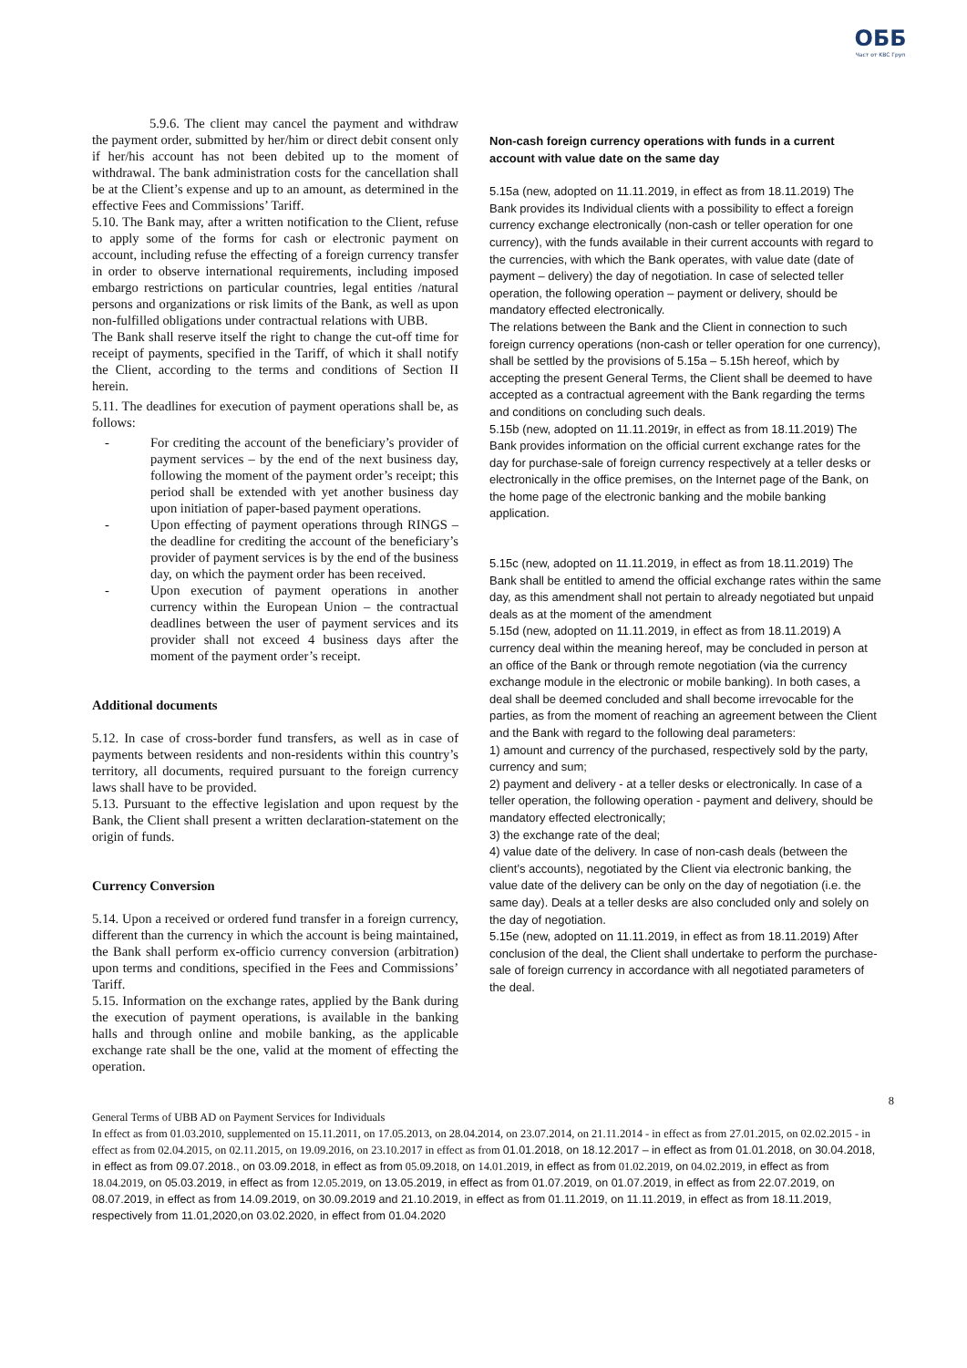ОББ
Част от KBC Груп
5.9.6. The client may cancel the payment and withdraw the payment order, submitted by her/him or direct debit consent only if her/his account has not been debited up to the moment of withdrawal. The bank administration costs for the cancellation shall be at the Client’s expense and up to an amount, as determined in the effective Fees and Commissions’ Tariff.
5.10. The Bank may, after a written notification to the Client, refuse to apply some of the forms for cash or electronic payment on account, including refuse the effecting of a foreign currency transfer in order to observe international requirements, including imposed embargo restrictions on particular countries, legal entities /natural persons and organizations or risk limits of the Bank, as well as upon non-fulfilled obligations under contractual relations with UBB.
The Bank shall reserve itself the right to change the cut-off time for receipt of payments, specified in the Tariff, of which it shall notify the Client, according to the terms and conditions of Section II herein.
5.11. The deadlines for execution of payment operations shall be, as follows:
- For crediting the account of the beneficiary’s provider of payment services – by the end of the next business day, following the moment of the payment order’s receipt; this period shall be extended with yet another business day upon initiation of paper-based payment operations.
- Upon effecting of payment operations through RINGS – the deadline for crediting the account of the beneficiary’s provider of payment services is by the end of the business day, on which the payment order has been received.
- Upon execution of payment operations in another currency within the European Union – the contractual deadlines between the user of payment services and its provider shall not exceed 4 business days after the moment of the payment order’s receipt.
Additional documents
5.12. In case of cross-border fund transfers, as well as in case of payments between residents and non-residents within this country’s territory, all documents, required pursuant to the foreign currency laws shall have to be provided.
5.13. Pursuant to the effective legislation and upon request by the Bank, the Client shall present a written declaration-statement on the origin of funds.
Currency Conversion
5.14. Upon a received or ordered fund transfer in a foreign currency, different than the currency in which the account is being maintained, the Bank shall perform ex-officio currency conversion (arbitration) upon terms and conditions, specified in the Fees and Commissions’ Tariff.
5.15. Information on the exchange rates, applied by the Bank during the execution of payment operations, is available in the banking halls and through online and mobile banking, as the applicable exchange rate shall be the one, valid at the moment of effecting the operation.
Non-cash foreign currency operations with funds in a current account with value date on the same day
5.15a (new, adopted on 11.11.2019, in effect as from 18.11.2019) The Bank provides its Individual clients with a possibility to effect a foreign currency exchange electronically (non-cash or teller operation for one currency), with the funds available in their current accounts with regard to the currencies, with which the Bank operates, with value date (date of payment – delivery) the day of negotiation. In case of selected teller operation, the following operation – payment or delivery, should be mandatory effected electronically.
The relations between the Bank and the Client in connection to such foreign currency operations (non-cash or teller operation for one currency), shall be settled by the provisions of 5.15a – 5.15h hereof, which by accepting the present General Terms, the Client shall be deemed to have accepted as a contractual agreement with the Bank regarding the terms and conditions on concluding such deals.
5.15b (new, adopted on 11.11.2019r, in effect as from 18.11.2019) The Bank provides information on the official current exchange rates for the day for purchase-sale of foreign currency respectively at a teller desks or electronically in the office premises, on the Internet page of the Bank, on the home page of the electronic banking and the mobile banking application.
5.15c (new, adopted on 11.11.2019, in effect as from 18.11.2019) The Bank shall be entitled to amend the official exchange rates within the same day, as this amendment shall not pertain to already negotiated but unpaid deals as at the moment of the amendment
5.15d (new, adopted on 11.11.2019, in effect as from 18.11.2019) A currency deal within the meaning hereof, may be concluded in person at an office of the Bank or through remote negotiation (via the currency exchange module in the electronic or mobile banking). In both cases, a deal shall be deemed concluded and shall become irrevocable for the parties, as from the moment of reaching an agreement between the Client and the Bank with regard to the following deal parameters:
1) amount and currency of the purchased, respectively sold by the party, currency and sum;
2) payment and delivery - at a teller desks or electronically. In case of a teller operation, the following operation - payment and delivery, should be mandatory effected electronically;
3) the exchange rate of the deal;
4) value date of the delivery. In case of non-cash deals (between the client’s accounts), negotiated by the Client via electronic banking, the value date of the delivery can be only on the day of negotiation (i.e. the same day). Deals at a teller desks are also concluded only and solely on the day of negotiation.
5.15e (new, adopted on 11.11.2019, in effect as from 18.11.2019) After conclusion of the deal, the Client shall undertake to perform the purchase-sale of foreign currency in accordance with all negotiated parameters of the deal.
8
General Terms of UBB AD on Payment Services for Individuals
In effect as from 01.03.2010, supplemented on 15.11.2011, on 17.05.2013, on 28.04.2014, on 23.07.2014, on 21.11.2014 - in effect as from 27.01.2015, on 02.02.2015 - in effect as from 02.04.2015, on 02.11.2015, on 19.09.2016, on 23.10.2017 in effect as from 01.01.2018, on 18.12.2017 – in effect as from 01.01.2018, on 30.04.2018, in effect as from 09.07.2018., on 03.09.2018, in effect as from 05.09.2018, on 14.01.2019, in effect as from 01.02.2019, on 04.02.2019, in effect as from 18.04.2019, on 05.03.2019, in effect as from 12.05.2019, on 13.05.2019, in effect as from 01.07.2019, on 01.07.2019, in effect as from 22.07.2019, on 08.07.2019, in effect as from 14.09.2019, on 30.09.2019 and 21.10.2019, in effect as from 01.11.2019, on 11.11.2019, in effect as from 18.11.2019, respectively from 11.01,2020,on 03.02.2020, in effect from 01.04.2020